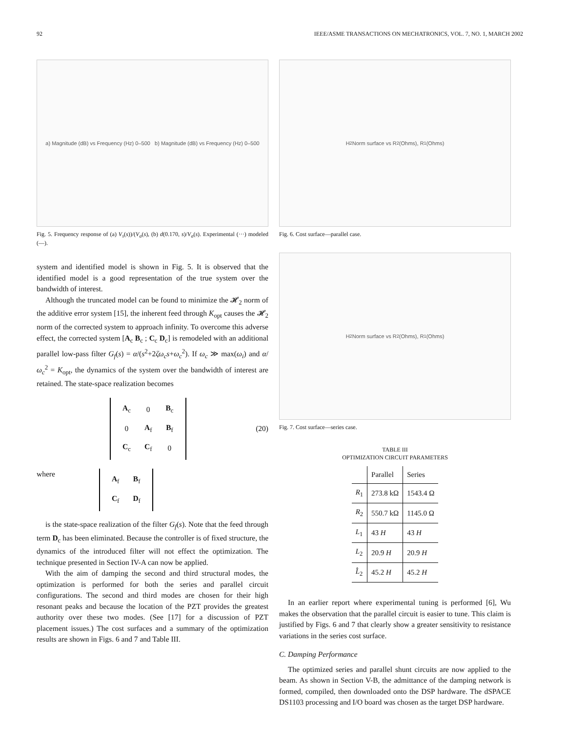92 IEEE/ASME TRANSACTIONS ON MECHATRONICS, VOL. 7, NO. 1, MARCH 2002
a) Magnitude (dB) vs Frequency (Hz) 0–500 b) Magnitude (dB) vs Frequency (Hz) 0–500
Fig. 5. Frequency response of (a) V<sub>s</sub>(s))/(V<sub>a</sub>(s), (b) d(0.170, s)/V<sub>a</sub>(s). Experimental (···) modeled (—).
system and identified model is shown in Fig. 5. It is observed that the identified model is a good representation of the true system over the bandwidth of interest.
Although the truncated model can be found to minimize the 𝓗<sub>2</sub> norm of the additive error system [15], the inherent feed through K<sub>opt</sub> causes the 𝓗<sub>2</sub> norm of the corrected system to approach infinity. To overcome this adverse effect, the corrected system [A<sub>c</sub> B<sub>c</sub> ; C<sub>c</sub> D<sub>c</sub>] is remodeled with an additional parallel low-pass filter G<sub>f</sub>(s) = α/(s<sup>2</sup>+2ζω<sub>c</sub>s+ω<sub>c</sub><sup>2</sup>). If ω<sub>c</sub> ≫ max(ω<sub>i</sub>) and α/ω<sub>c</sub><sup>2</sup> = K<sub>opt</sub>, the dynamics of the system over the bandwidth of interest are retained. The state-space realization becomes
| A<sub>c</sub> | 0 | B<sub>c</sub> |
| 0 | A<sub>f</sub> | B<sub>f</sub> |
| C<sub>c</sub> | C<sub>f</sub> | 0 |
(20)
where
| A<sub>f</sub> | B<sub>f</sub> |
| C<sub>f</sub> | D<sub>f</sub> |
is the state-space realization of the filter G<sub>f</sub>(s). Note that the feed through term D<sub>c</sub> has been eliminated. Because the controller is of fixed structure, the dynamics of the introduced filter will not effect the optimization. The technique presented in Section IV-A can now be applied.
With the aim of damping the second and third structural modes, the optimization is performed for both the series and parallel circuit configurations. The second and third modes are chosen for their high resonant peaks and because the location of the PZT provides the greatest authority over these two modes. (See [17] for a discussion of PZT placement issues.) The cost surfaces and a summary of the optimization results are shown in Figs. 6 and 7 and Table III.
H<sub>2</sub> Norm surface vs R<sub>2</sub> (Ohms), R<sub>1</sub> (Ohms)
Fig. 6. Cost surface—parallel case.
H<sub>2</sub> Norm surface vs R<sub>2</sub> (Ohms), R<sub>1</sub> (Ohms)
Fig. 7. Cost surface—series case.
TABLE III
OPTIMIZATION CIRCUIT PARAMETERS
| | Parallel | Series |
| --- | --- | --- |
| R<sub>1</sub> | 273.8 kΩ | 1543.4 Ω |
| R<sub>2</sub> | 550.7 kΩ | 1145.0 Ω |
| L<sub>1</sub> | 43 H | 43 H |
| L<sub>2</sub> | 20.9 H | 20.9 H |
| L̂<sub>2</sub> | 45.2 H | 45.2 H |
In an earlier report where experimental tuning is performed [6], Wu makes the observation that the parallel circuit is easier to tune. This claim is justified by Figs. 6 and 7 that clearly show a greater sensitivity to resistance variations in the series cost surface.
C. Damping Performance
The optimized series and parallel shunt circuits are now applied to the beam. As shown in Section V-B, the admittance of the damping network is formed, compiled, then downloaded onto the DSP hardware. The dSPACE DS1103 processing and I/O board was chosen as the target DSP hardware.